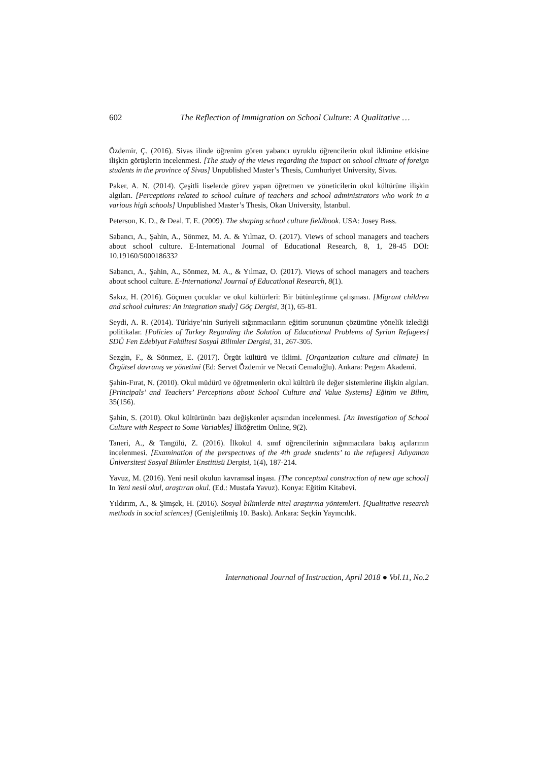602 The Reflection of Immigration on School Culture: A Qualitative …
Özdemir, Ç. (2016). Sivas ilinde öğrenim gören yabancı uyruklu öğrencilerin okul iklimine etkisine ilişkin görüşlerin incelenmesi. [The study of the views regarding the impact on school climate of foreign students in the province of Sivas] Unpublished Master’s Thesis, Cumhuriyet University, Sivas.
Paker, A. N. (2014). Çeşitli liselerde görev yapan öğretmen ve yöneticilerin okul kültürüne ilişkin algıları. [Perceptions related to school culture of teachers and school administrators who work in a various high schools] Unpublished Master’s Thesis, Okan University, İstanbul.
Peterson, K. D., & Deal, T. E. (2009). The shaping school culture fieldbook. USA: Josey Bass.
Sabancı, A., Şahin, A., Sönmez, M. A. & Yılmaz, O. (2017). Views of school managers and teachers about school culture. E-International Journal of Educational Research, 8, 1, 28-45 DOI: 10.19160/5000186332
Sabancı, A., Şahin, A., Sönmez, M. A., & Yılmaz, O. (2017). Views of school managers and teachers about school culture. E-International Journal of Educational Research, 8(1).
Sakız, H. (2016). Göçmen çocuklar ve okul kültürleri: Bir bütünleştirme çalışması. [Migrant children and school cultures: An integration study] Göç Dergisi, 3(1), 65-81.
Seydi, A. R. (2014). Türkiye’nin Suriyeli sığınmacıların eğitim sorununun çözümüne yönelik izlediği politikalar. [Policies of Turkey Regarding the Solution of Educational Problems of Syrian Refugees] SDÜ Fen Edebiyat Fakültesi Sosyal Bilimler Dergisi, 31, 267-305.
Sezgin, F., & Sönmez, E. (2017). Örgüt kültürü ve iklimi. [Organization culture and climate] In Örgütsel davranış ve yönetimi (Ed: Servet Özdemir ve Necati Cemaloğlu). Ankara: Pegem Akademi.
Şahin-Fırat, N. (2010). Okul müdürü ve öğretmenlerin okul kültürü ile değer sistemlerine ilişkin algıları. [Principals’ and Teachers’ Perceptions about School Culture and Value Systems] Eğitim ve Bilim, 35(156).
Şahin, S. (2010). Okul kültürünün bazı değişkenler açısından incelenmesi. [An Investigation of School Culture with Respect to Some Variables] İlköğretim Online, 9(2).
Taneri, A., & Tangülü, Z. (2016). İlkokul 4. sınıf öğrencilerinin sığınmacılara bakış açılarının incelenmesi. [Examination of the perspectıves of the 4th grade students’ to the refugees] Adıyaman Üniversitesi Sosyal Bilimler Enstitüsü Dergisi, 1(4), 187-214.
Yavuz, M. (2016). Yeni nesil okulun kavramsal inşası. [The conceptual construction of new age school] In Yeni nesil okul, araştıran okul. (Ed.: Mustafa Yavuz). Konya: Eğitim Kitabevi.
Yıldırım, A., & Şimşek, H. (2016). Sosyal bilimlerde nitel araştırma yöntemleri. [Qualitative research methods in social sciences] (Genişletilmiş 10. Baskı). Ankara: Seçkin Yayıncılık.
International Journal of Instruction, April 2018 ● Vol.11, No.2